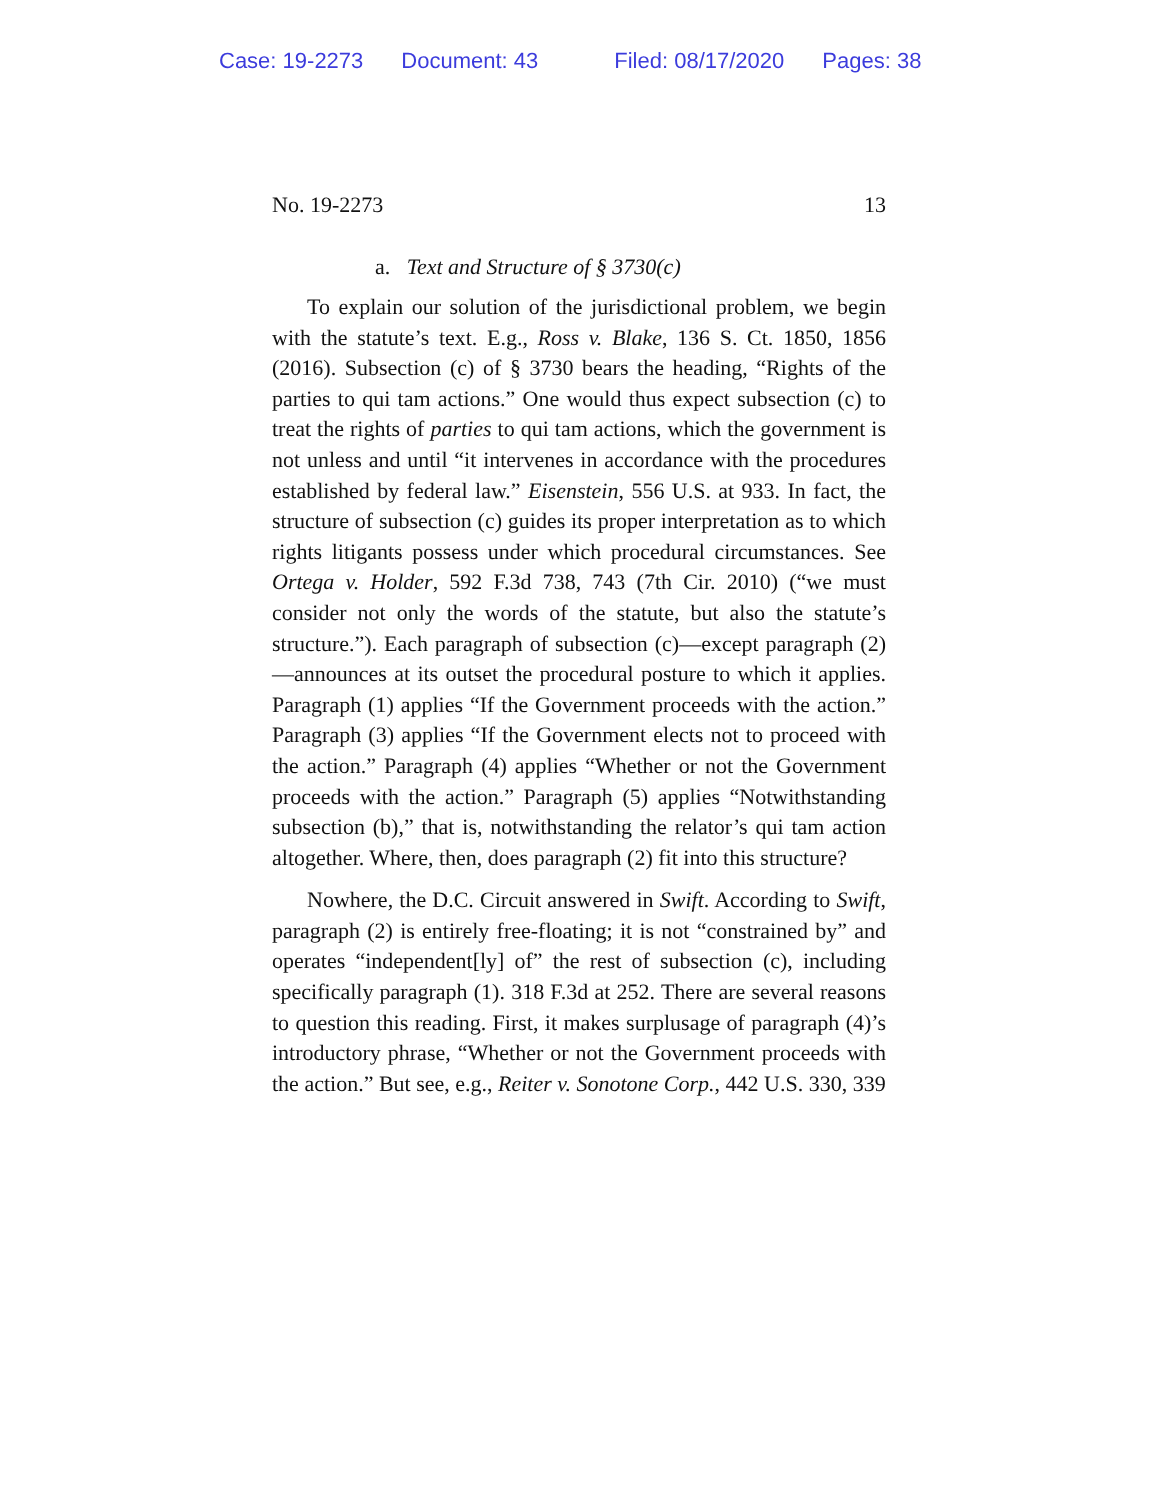Case: 19-2273 Document: 43 Filed: 08/17/2020 Pages: 38
No. 19-2273 13
a. Text and Structure of § 3730(c)
To explain our solution of the jurisdictional problem, we begin with the statute’s text. E.g., Ross v. Blake, 136 S. Ct. 1850, 1856 (2016). Subsection (c) of § 3730 bears the heading, “Rights of the parties to qui tam actions.” One would thus expect subsection (c) to treat the rights of parties to qui tam actions, which the government is not unless and until “it intervenes in accordance with the procedures established by federal law.” Eisenstein, 556 U.S. at 933. In fact, the structure of subsection (c) guides its proper interpretation as to which rights litigants possess under which procedural circumstances. See Ortega v. Holder, 592 F.3d 738, 743 (7th Cir. 2010) (“we must consider not only the words of the statute, but also the statute’s structure.”). Each paragraph of subsection (c)—except paragraph (2)—announces at its outset the procedural posture to which it applies. Paragraph (1) applies “If the Government proceeds with the action.” Paragraph (3) applies “If the Government elects not to proceed with the action.” Paragraph (4) applies “Whether or not the Government proceeds with the action.” Paragraph (5) applies “Notwithstanding subsection (b),” that is, notwithstanding the relator’s qui tam action altogether. Where, then, does paragraph (2) fit into this structure?
Nowhere, the D.C. Circuit answered in Swift. According to Swift, paragraph (2) is entirely free-floating; it is not “constrained by” and operates “independent[ly] of” the rest of subsection (c), including specifically paragraph (1). 318 F.3d at 252. There are several reasons to question this reading. First, it makes surplusage of paragraph (4)’s introductory phrase, “Whether or not the Government proceeds with the action.” But see, e.g., Reiter v. Sonotone Corp., 442 U.S. 330, 339